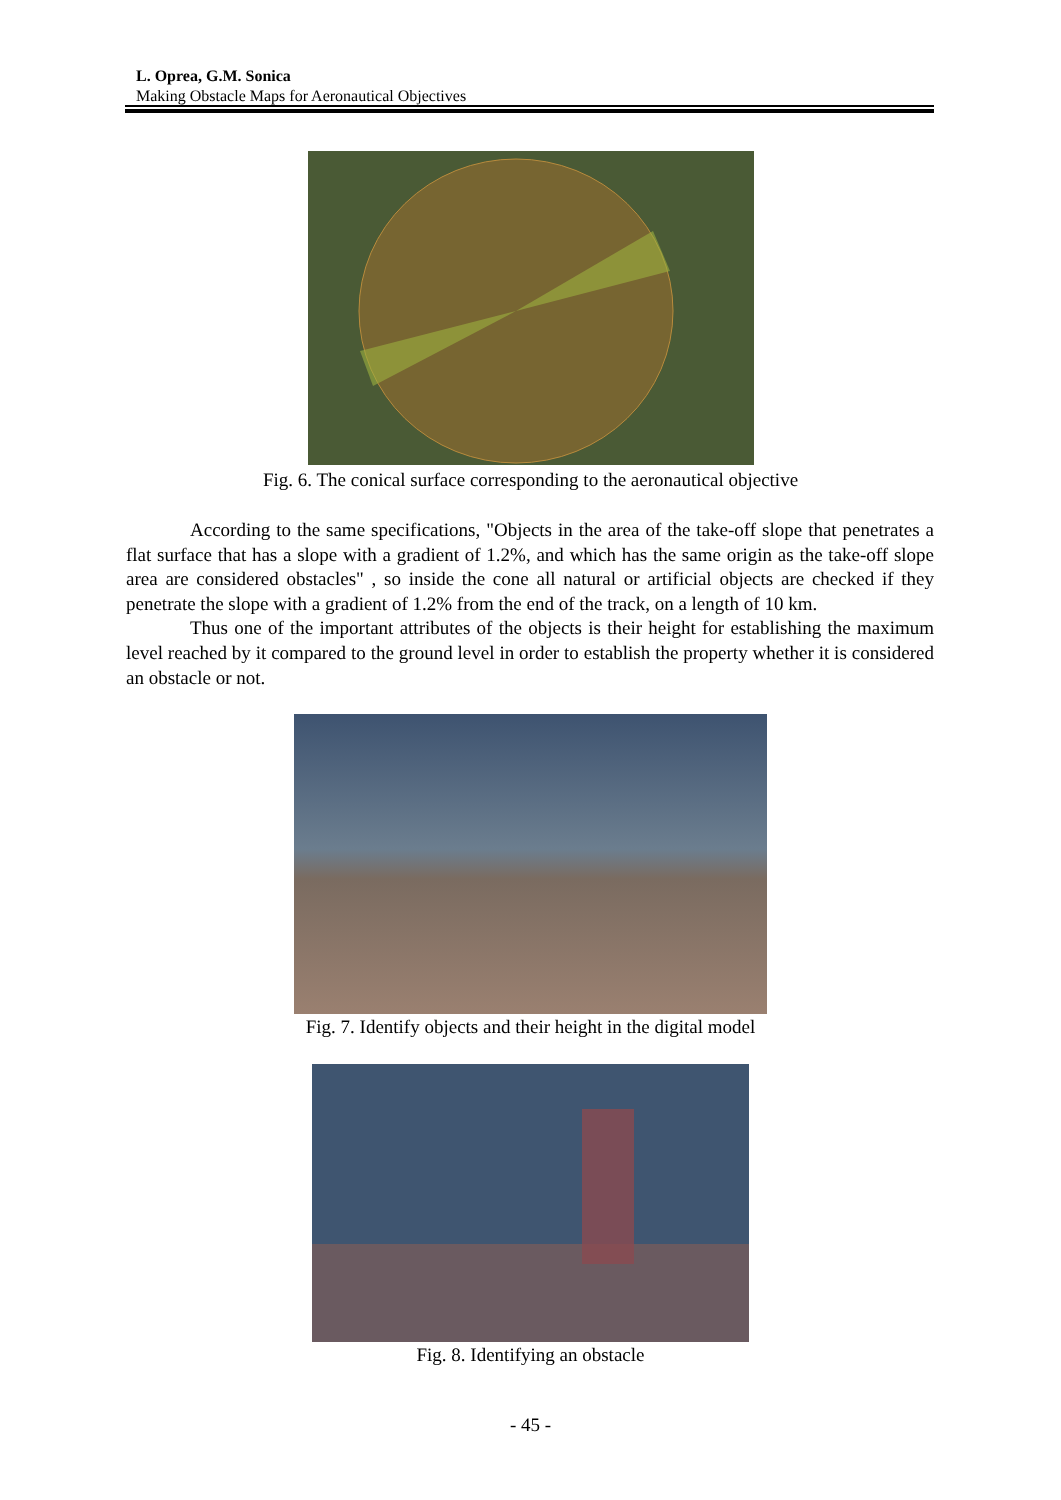L. Oprea, G.M. Sonica
Making Obstacle Maps for Aeronautical Objectives
Fig. 6. The conical surface corresponding to the aeronautical objective
According to the same specifications, "Objects in the area of the take-off slope that penetrates a flat surface that has a slope with a gradient of 1.2%, and which has the same origin as the take-off slope area are considered obstacles" , so inside the cone all natural or artificial objects are checked if they penetrate the slope with a gradient of 1.2% from the end of the track, on a length of 10 km.
Thus one of the important attributes of the objects is their height for establishing the maximum level reached by it compared to the ground level in order to establish the property whether it is considered an obstacle or not.
Fig. 7. Identify objects and their height in the digital model
Fig. 8. Identifying an obstacle
- 45 -